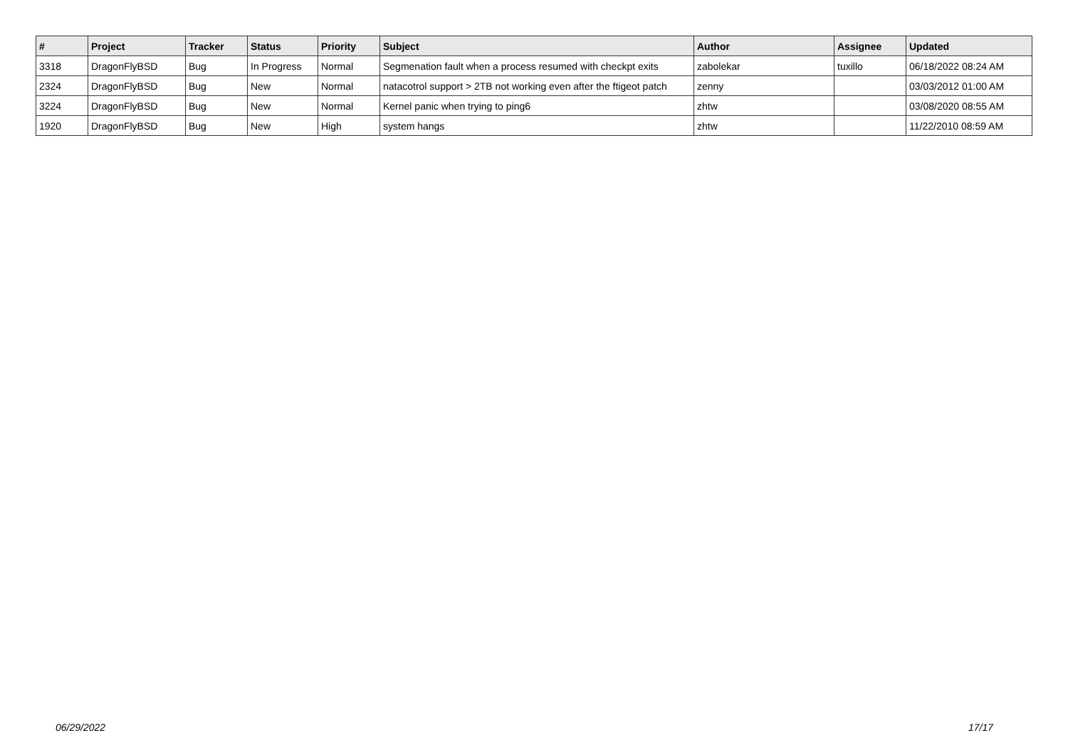| # | Project | Tracker | Status | Priority | Subject | Author | Assignee | Updated |
| --- | --- | --- | --- | --- | --- | --- | --- | --- |
| 3318 | DragonFlyBSD | Bug | In Progress | Normal | Segmenation fault when a process resumed with checkpt exits | zabolekar | tuxillo | 06/18/2022 08:24 AM |
| 2324 | DragonFlyBSD | Bug | New | Normal | natacotrol support > 2TB not working even after the ftigeot patch | zenny | | 03/03/2012 01:00 AM |
| 3224 | DragonFlyBSD | Bug | New | Normal | Kernel panic when trying to ping6 | zhtw | | 03/08/2020 08:55 AM |
| 1920 | DragonFlyBSD | Bug | New | High | system hangs | zhtw | | 11/22/2010 08:59 AM |
06/29/2022 17/17